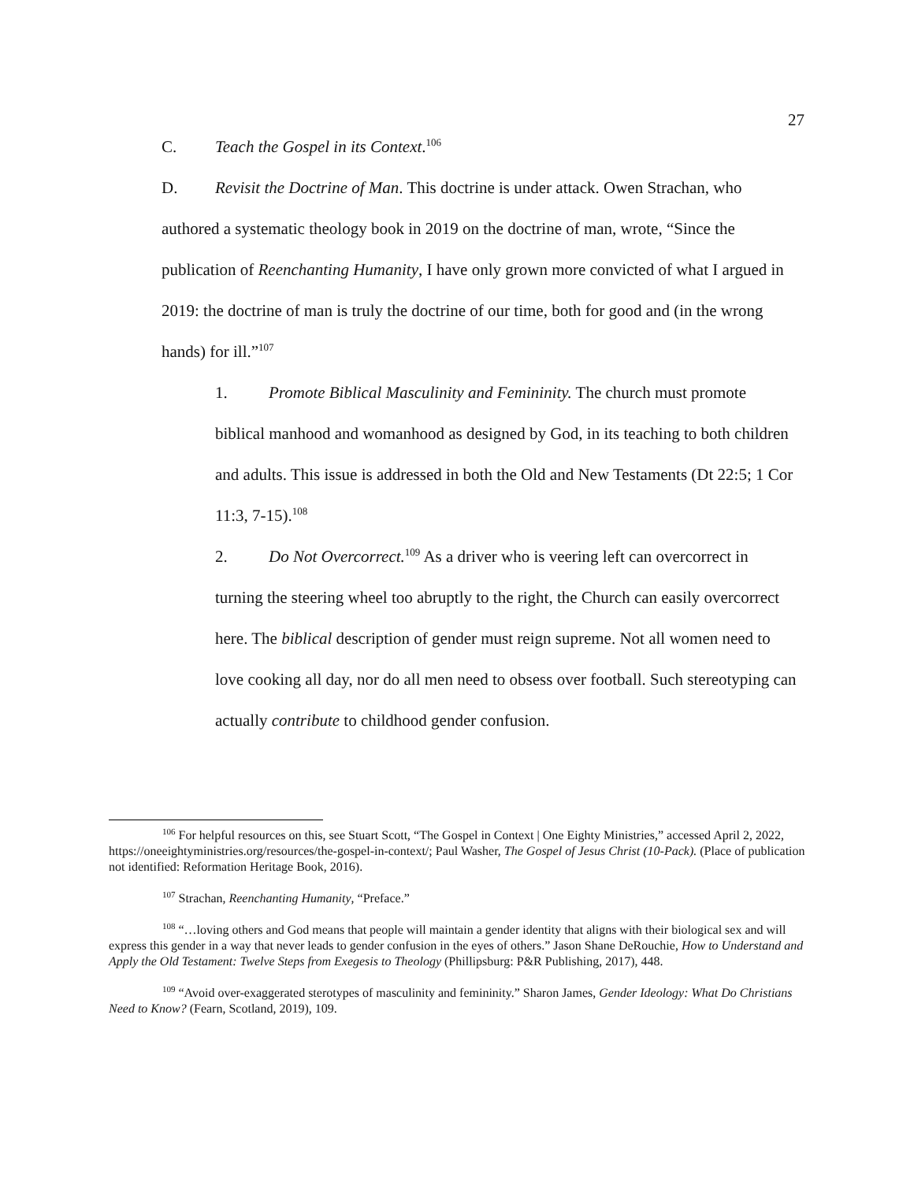27
C. Teach the Gospel in its Context.<sup>106</sup>
D. Revisit the Doctrine of Man. This doctrine is under attack. Owen Strachan, who authored a systematic theology book in 2019 on the doctrine of man, wrote, “Since the publication of Reenchanting Humanity, I have only grown more convicted of what I argued in 2019: the doctrine of man is truly the doctrine of our time, both for good and (in the wrong hands) for ill.”<sup>107</sup>
1. Promote Biblical Masculinity and Femininity. The church must promote biblical manhood and womanhood as designed by God, in its teaching to both children and adults. This issue is addressed in both the Old and New Testaments (Dt 22:5; 1 Cor 11:3, 7-15).<sup>108</sup>
2. Do Not Overcorrect.<sup>109</sup> As a driver who is veering left can overcorrect in turning the steering wheel too abruptly to the right, the Church can easily overcorrect here. The biblical description of gender must reign supreme. Not all women need to love cooking all day, nor do all men need to obsess over football. Such stereotyping can actually contribute to childhood gender confusion.
<sup>106</sup> For helpful resources on this, see Stuart Scott, “The Gospel in Context | One Eighty Ministries,” accessed April 2, 2022, https://oneeightyministries.org/resources/the-gospel-in-context/; Paul Washer, The Gospel of Jesus Christ (10-Pack). (Place of publication not identified: Reformation Heritage Book, 2016).
<sup>107</sup> Strachan, Reenchanting Humanity, “Preface.”
<sup>108</sup> “…loving others and God means that people will maintain a gender identity that aligns with their biological sex and will express this gender in a way that never leads to gender confusion in the eyes of others.” Jason Shane DeRouchie, How to Understand and Apply the Old Testament: Twelve Steps from Exegesis to Theology (Phillipsburg: P&R Publishing, 2017), 448.
<sup>109</sup> “Avoid over-exaggerated sterotypes of masculinity and femininity.” Sharon James, Gender Ideology: What Do Christians Need to Know? (Fearn, Scotland, 2019), 109.